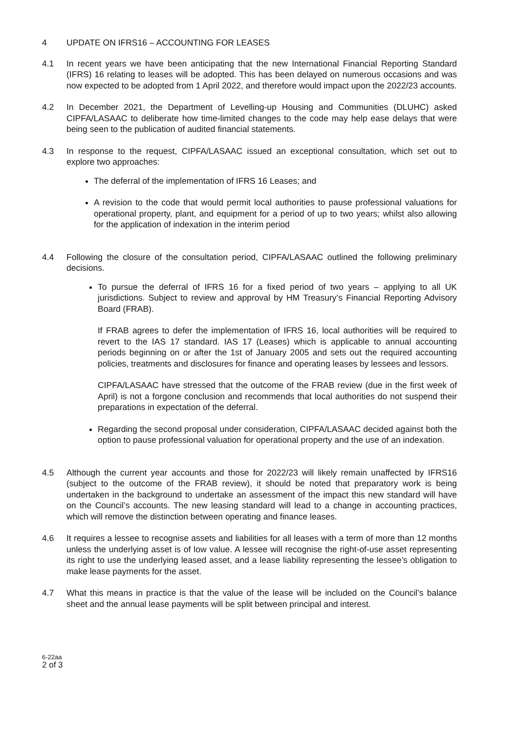4 UPDATE ON IFRS16 – ACCOUNTING FOR LEASES
4.1 In recent years we have been anticipating that the new International Financial Reporting Standard (IFRS) 16 relating to leases will be adopted. This has been delayed on numerous occasions and was now expected to be adopted from 1 April 2022, and therefore would impact upon the 2022/23 accounts.
4.2 In December 2021, the Department of Levelling-up Housing and Communities (DLUHC) asked CIPFA/LASAAC to deliberate how time-limited changes to the code may help ease delays that were being seen to the publication of audited financial statements.
4.3 In response to the request, CIPFA/LASAAC issued an exceptional consultation, which set out to explore two approaches:
The deferral of the implementation of IFRS 16 Leases; and
A revision to the code that would permit local authorities to pause professional valuations for operational property, plant, and equipment for a period of up to two years; whilst also allowing for the application of indexation in the interim period
4.4 Following the closure of the consultation period, CIPFA/LASAAC outlined the following preliminary decisions.
To pursue the deferral of IFRS 16 for a fixed period of two years – applying to all UK jurisdictions. Subject to review and approval by HM Treasury’s Financial Reporting Advisory Board (FRAB).
If FRAB agrees to defer the implementation of IFRS 16, local authorities will be required to revert to the IAS 17 standard. IAS 17 (Leases) which is applicable to annual accounting periods beginning on or after the 1st of January 2005 and sets out the required accounting policies, treatments and disclosures for finance and operating leases by lessees and lessors.
CIPFA/LASAAC have stressed that the outcome of the FRAB review (due in the first week of April) is not a forgone conclusion and recommends that local authorities do not suspend their preparations in expectation of the deferral.
Regarding the second proposal under consideration, CIPFA/LASAAC decided against both the option to pause professional valuation for operational property and the use of an indexation.
4.5 Although the current year accounts and those for 2022/23 will likely remain unaffected by IFRS16 (subject to the outcome of the FRAB review), it should be noted that preparatory work is being undertaken in the background to undertake an assessment of the impact this new standard will have on the Council’s accounts. The new leasing standard will lead to a change in accounting practices, which will remove the distinction between operating and finance leases.
4.6 It requires a lessee to recognise assets and liabilities for all leases with a term of more than 12 months unless the underlying asset is of low value. A lessee will recognise the right-of-use asset representing its right to use the underlying leased asset, and a lease liability representing the lessee’s obligation to make lease payments for the asset.
4.7 What this means in practice is that the value of the lease will be included on the Council’s balance sheet and the annual lease payments will be split between principal and interest.
6-22aa
2 of 3